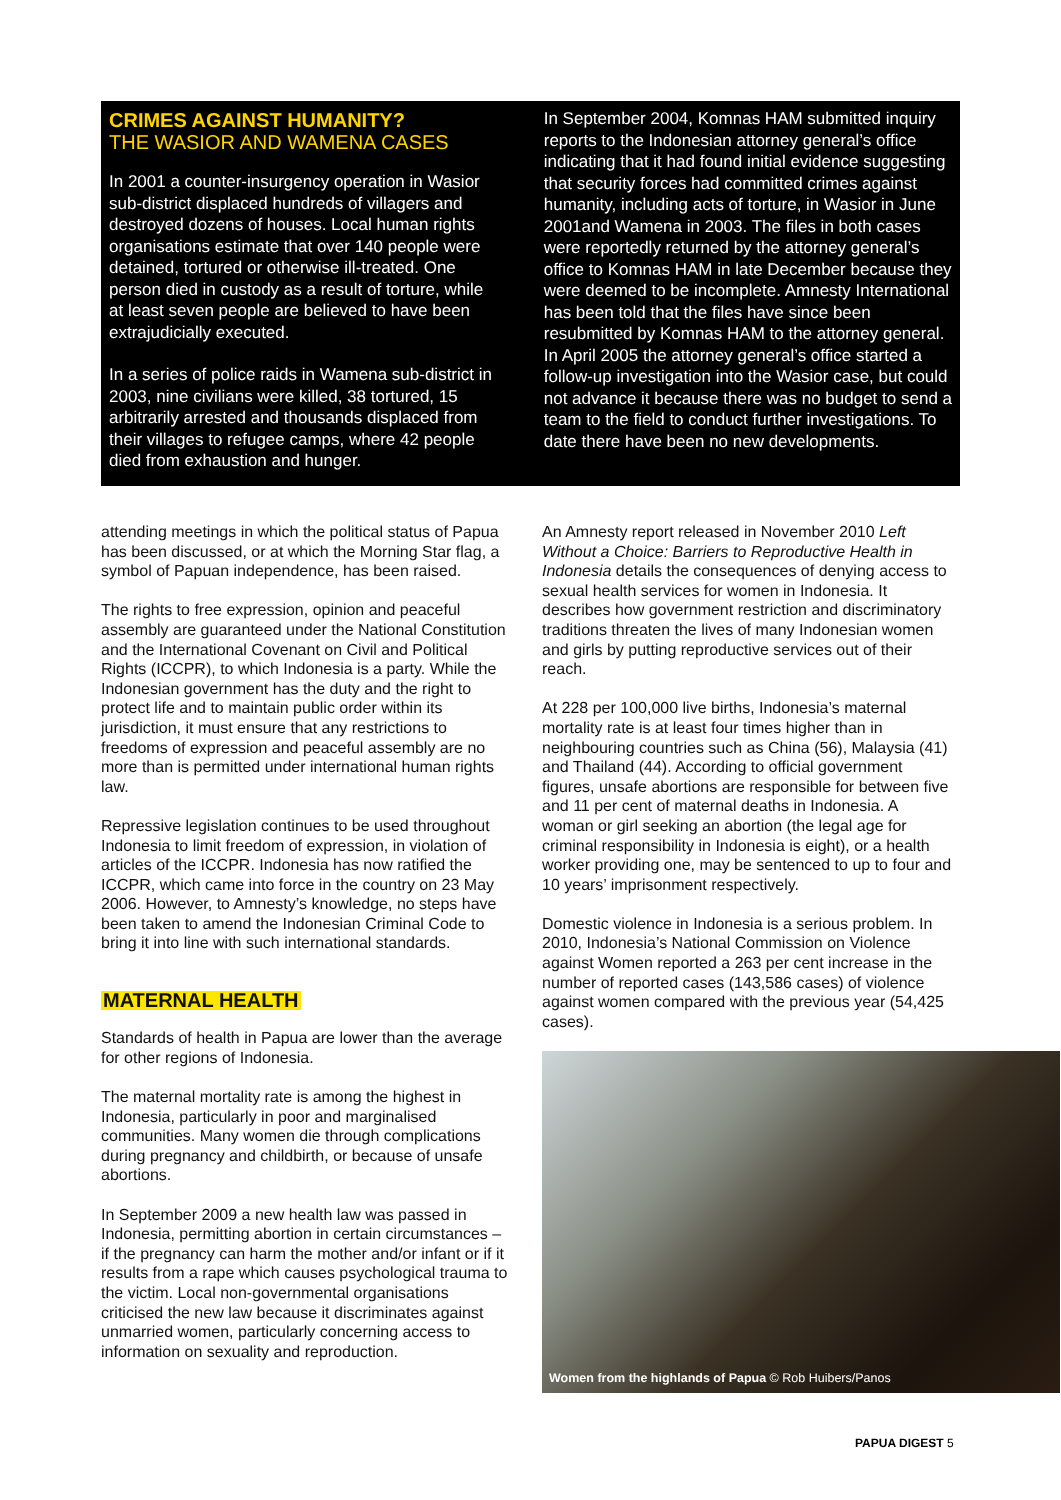CRIMES AGAINST HUMANITY?
THE WASIOR AND WAMENA CASES
In 2001 a counter-insurgency operation in Wasior sub-district displaced hundreds of villagers and destroyed dozens of houses. Local human rights organisations estimate that over 140 people were detained, tortured or otherwise ill-treated. One person died in custody as a result of torture, while at least seven people are believed to have been extrajudicially executed.
In a series of police raids in Wamena sub-district in 2003, nine civilians were killed, 38 tortured, 15 arbitrarily arrested and thousands displaced from their villages to refugee camps, where 42 people died from exhaustion and hunger.
In September 2004, Komnas HAM submitted inquiry reports to the Indonesian attorney general’s office indicating that it had found initial evidence suggesting that security forces had committed crimes against humanity, including acts of torture, in Wasior in June 2001and Wamena in 2003. The files in both cases were reportedly returned by the attorney general’s office to Komnas HAM in late December because they were deemed to be incomplete. Amnesty International has been told that the files have since been resubmitted by Komnas HAM to the attorney general. In April 2005 the attorney general’s office started a follow-up investigation into the Wasior case, but could not advance it because there was no budget to send a team to the field to conduct further investigations. To date there have been no new developments.
attending meetings in which the political status of Papua has been discussed, or at which the Morning Star flag, a symbol of Papuan independence, has been raised.
The rights to free expression, opinion and peaceful assembly are guaranteed under the National Constitution and the International Covenant on Civil and Political Rights (ICCPR), to which Indonesia is a party. While the Indonesian government has the duty and the right to protect life and to maintain public order within its jurisdiction, it must ensure that any restrictions to freedoms of expression and peaceful assembly are no more than is permitted under international human rights law.
Repressive legislation continues to be used throughout Indonesia to limit freedom of expression, in violation of articles of the ICCPR. Indonesia has now ratified the ICCPR, which came into force in the country on 23 May 2006. However, to Amnesty’s knowledge, no steps have been taken to amend the Indonesian Criminal Code to bring it into line with such international standards.
MATERNAL HEALTH
Standards of health in Papua are lower than the average for other regions of Indonesia.
The maternal mortality rate is among the highest in Indonesia, particularly in poor and marginalised communities. Many women die through complications during pregnancy and childbirth, or because of unsafe abortions.
In September 2009 a new health law was passed in Indonesia, permitting abortion in certain circumstances – if the pregnancy can harm the mother and/or infant or if it results from a rape which causes psychological trauma to the victim. Local non-governmental organisations criticised the new law because it discriminates against unmarried women, particularly concerning access to information on sexuality and reproduction.
An Amnesty report released in November 2010 Left Without a Choice: Barriers to Reproductive Health in Indonesia details the consequences of denying access to sexual health services for women in Indonesia. It describes how government restriction and discriminatory traditions threaten the lives of many Indonesian women and girls by putting reproductive services out of their reach.
At 228 per 100,000 live births, Indonesia’s maternal mortality rate is at least four times higher than in neighbouring countries such as China (56), Malaysia (41) and Thailand (44). According to official government figures, unsafe abortions are responsible for between five and 11 per cent of maternal deaths in Indonesia. A woman or girl seeking an abortion (the legal age for criminal responsibility in Indonesia is eight), or a health worker providing one, may be sentenced to up to four and 10 years’ imprisonment respectively.
Domestic violence in Indonesia is a serious problem. In 2010, Indonesia’s National Commission on Violence against Women reported a 263 per cent increase in the number of reported cases (143,586 cases) of violence against women compared with the previous year (54,425 cases).
Women from the highlands of Papua © Rob Huibers/Panos
PAPUA DIGEST 5